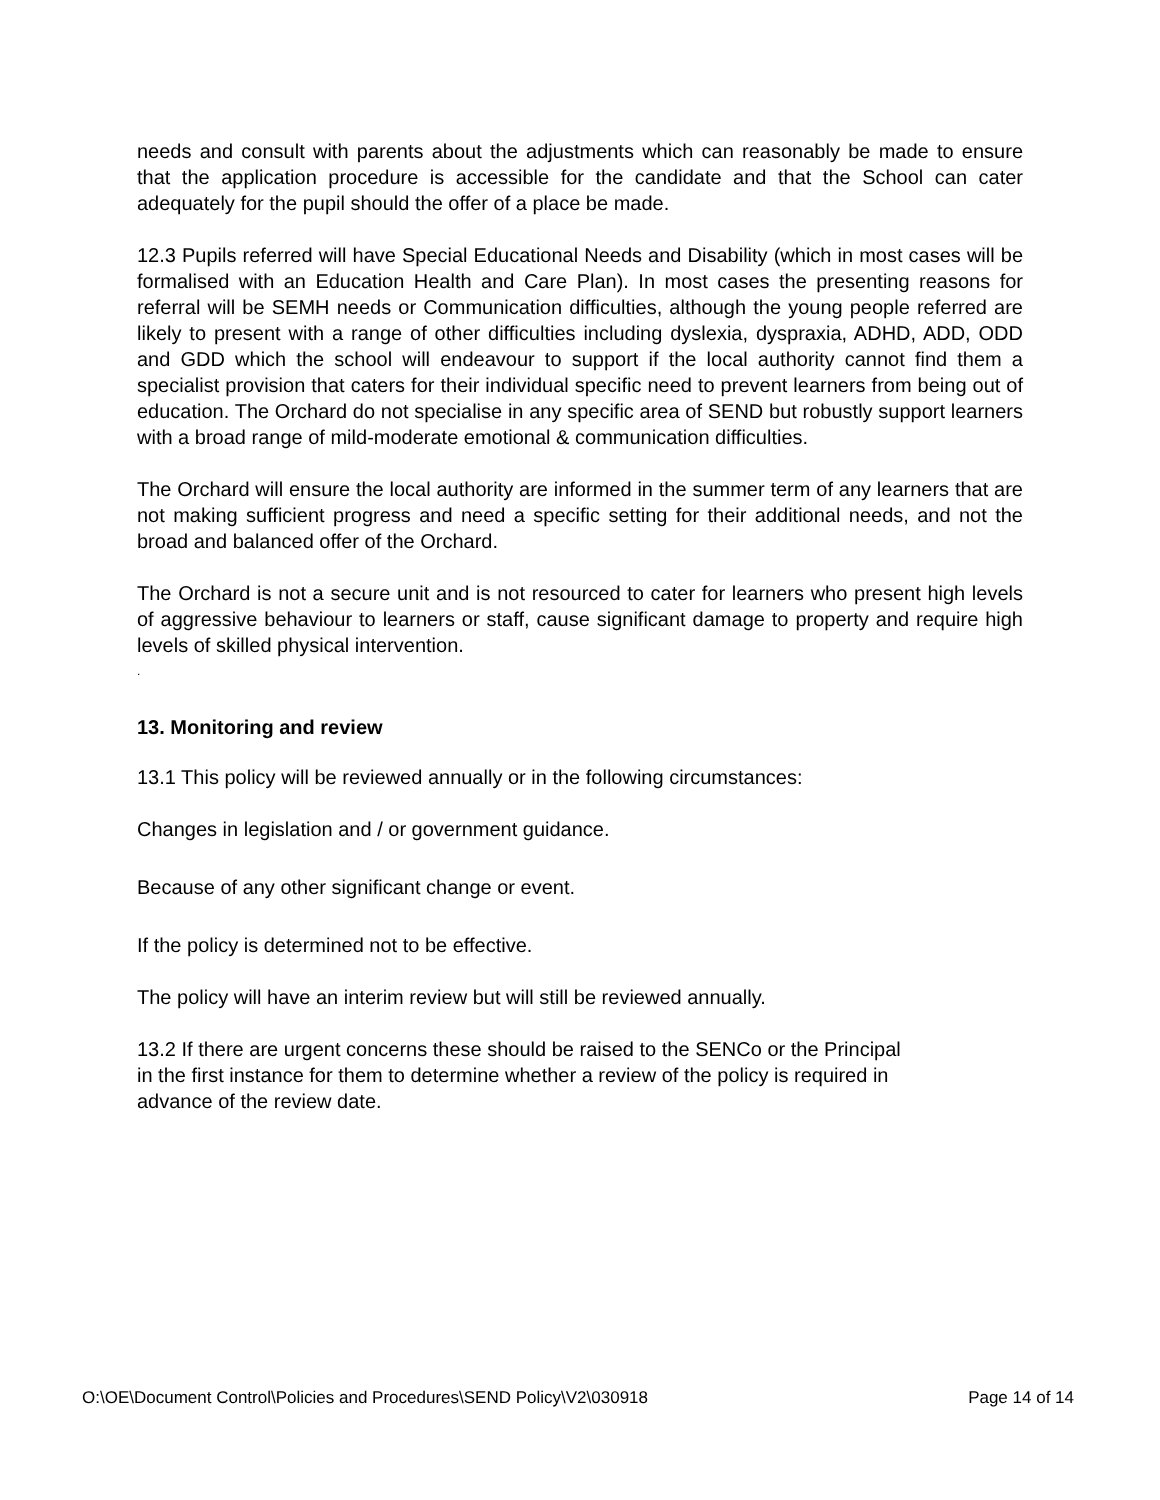needs and consult with parents about the adjustments which can reasonably be made to ensure that the application procedure is accessible for the candidate and that the School can cater adequately for the pupil should the offer of a place be made.
12.3 Pupils referred will have Special Educational Needs and Disability (which in most cases will be formalised with an Education Health and Care Plan). In most cases the presenting reasons for referral will be SEMH needs or Communication difficulties, although the young people referred are likely to present with a range of other difficulties including dyslexia, dyspraxia, ADHD, ADD, ODD and GDD which the school will endeavour to support if the local authority cannot find them a specialist provision that caters for their individual specific need to prevent learners from being out of education. The Orchard do not specialise in any specific area of SEND but robustly support learners with a broad range of mild-moderate emotional & communication difficulties.
The Orchard will ensure the local authority are informed in the summer term of any learners that are not making sufficient progress and need a specific setting for their additional needs, and not the broad and balanced offer of the Orchard.
The Orchard is not a secure unit and is not resourced to cater for learners who present high levels of aggressive behaviour to learners or staff, cause significant damage to property and require high levels of skilled physical intervention.
.
13. Monitoring and review
13.1 This policy will be reviewed annually or in the following circumstances:
Changes in legislation and / or government guidance.
Because of any other significant change or event.
If the policy is determined not to be effective.
The policy will have an interim review but will still be reviewed annually.
13.2 If there are urgent concerns these should be raised to the SENCo or the Principal
in the first instance for them to determine whether a review of the policy is required in
advance of the review date.
O:\OE\Document Control\Policies and Procedures\SEND Policy\V2\030918 Page 14 of 14